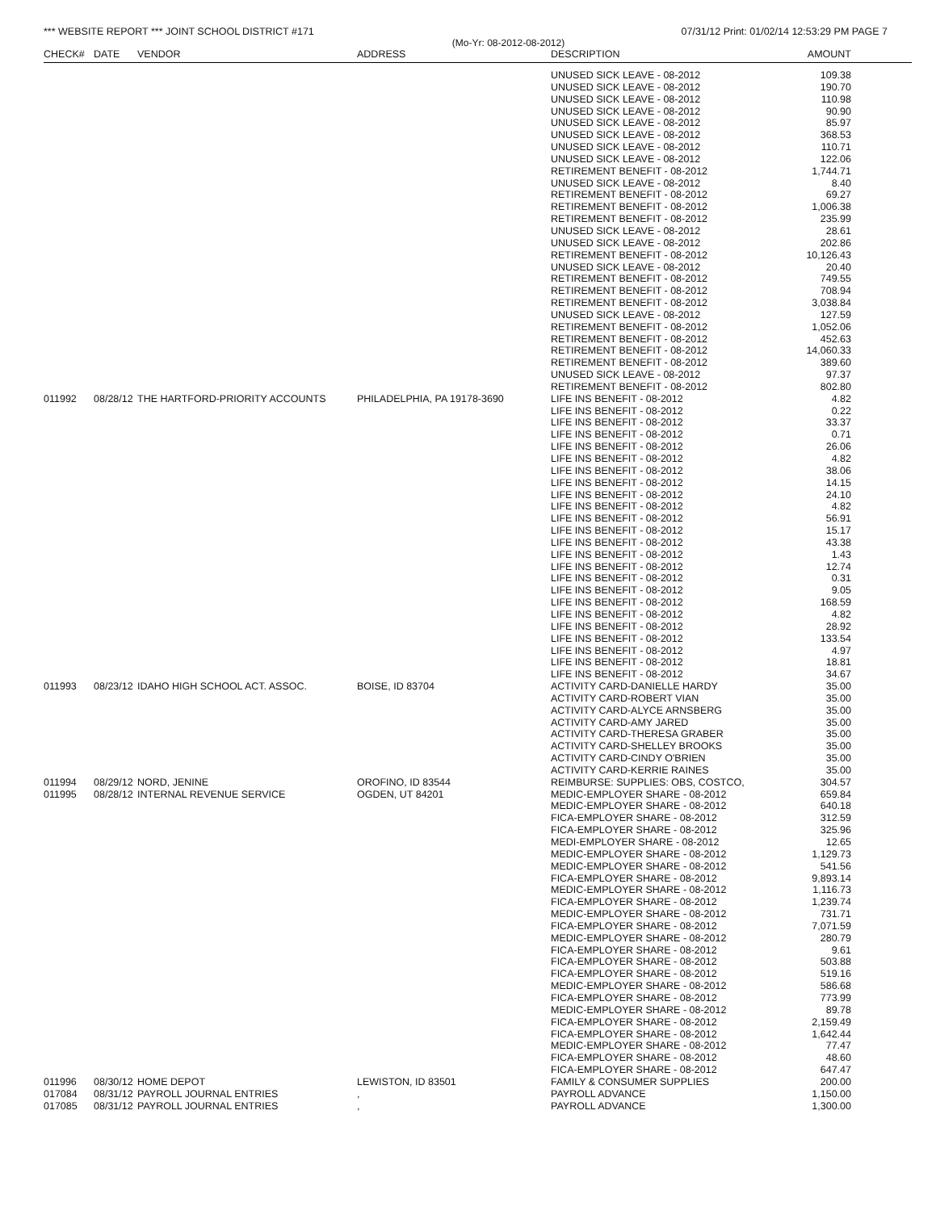*** WEBSITE REPORT *** JOINT SCHOOL DISTRICT #171 07/31/12 Print: 01/02/14 12:53:29 PM PAGE 7
(Mo-Yr: 08-2012-08-2012)
| CHECK# | DATE | VENDOR | ADDRESS | DESCRIPTION | AMOUNT |
| --- | --- | --- | --- | --- | --- |
| | | | | UNUSED SICK LEAVE - 08-2012 | 109.38 |
| | | | | UNUSED SICK LEAVE - 08-2012 | 190.70 |
| | | | | UNUSED SICK LEAVE - 08-2012 | 110.98 |
| | | | | UNUSED SICK LEAVE - 08-2012 | 90.90 |
| | | | | UNUSED SICK LEAVE - 08-2012 | 85.97 |
| | | | | UNUSED SICK LEAVE - 08-2012 | 368.53 |
| | | | | UNUSED SICK LEAVE - 08-2012 | 110.71 |
| | | | | UNUSED SICK LEAVE - 08-2012 | 122.06 |
| | | | | RETIREMENT BENEFIT - 08-2012 | 1,744.71 |
| | | | | UNUSED SICK LEAVE - 08-2012 | 8.40 |
| | | | | RETIREMENT BENEFIT - 08-2012 | 69.27 |
| | | | | RETIREMENT BENEFIT - 08-2012 | 1,006.38 |
| | | | | RETIREMENT BENEFIT - 08-2012 | 235.99 |
| | | | | UNUSED SICK LEAVE - 08-2012 | 28.61 |
| | | | | UNUSED SICK LEAVE - 08-2012 | 202.86 |
| | | | | RETIREMENT BENEFIT - 08-2012 | 10,126.43 |
| | | | | UNUSED SICK LEAVE - 08-2012 | 20.40 |
| | | | | RETIREMENT BENEFIT - 08-2012 | 749.55 |
| | | | | RETIREMENT BENEFIT - 08-2012 | 708.94 |
| | | | | RETIREMENT BENEFIT - 08-2012 | 3,038.84 |
| | | | | UNUSED SICK LEAVE - 08-2012 | 127.59 |
| | | | | RETIREMENT BENEFIT - 08-2012 | 1,052.06 |
| | | | | RETIREMENT BENEFIT - 08-2012 | 452.63 |
| | | | | RETIREMENT BENEFIT - 08-2012 | 14,060.33 |
| | | | | RETIREMENT BENEFIT - 08-2012 | 389.60 |
| | | | | UNUSED SICK LEAVE - 08-2012 | 97.37 |
| | | | | RETIREMENT BENEFIT - 08-2012 | 802.80 |
| 011992 | 08/28/12 | THE HARTFORD-PRIORITY ACCOUNTS | PHILADELPHIA, PA 19178-3690 | LIFE INS BENEFIT - 08-2012 | 4.82 |
| | | | | LIFE INS BENEFIT - 08-2012 | 0.22 |
| | | | | LIFE INS BENEFIT - 08-2012 | 33.37 |
| | | | | LIFE INS BENEFIT - 08-2012 | 0.71 |
| | | | | LIFE INS BENEFIT - 08-2012 | 26.06 |
| | | | | LIFE INS BENEFIT - 08-2012 | 4.82 |
| | | | | LIFE INS BENEFIT - 08-2012 | 38.06 |
| | | | | LIFE INS BENEFIT - 08-2012 | 14.15 |
| | | | | LIFE INS BENEFIT - 08-2012 | 24.10 |
| | | | | LIFE INS BENEFIT - 08-2012 | 4.82 |
| | | | | LIFE INS BENEFIT - 08-2012 | 56.91 |
| | | | | LIFE INS BENEFIT - 08-2012 | 15.17 |
| | | | | LIFE INS BENEFIT - 08-2012 | 43.38 |
| | | | | LIFE INS BENEFIT - 08-2012 | 1.43 |
| | | | | LIFE INS BENEFIT - 08-2012 | 12.74 |
| | | | | LIFE INS BENEFIT - 08-2012 | 0.31 |
| | | | | LIFE INS BENEFIT - 08-2012 | 9.05 |
| | | | | LIFE INS BENEFIT - 08-2012 | 168.59 |
| | | | | LIFE INS BENEFIT - 08-2012 | 4.82 |
| | | | | LIFE INS BENEFIT - 08-2012 | 28.92 |
| | | | | LIFE INS BENEFIT - 08-2012 | 133.54 |
| | | | | LIFE INS BENEFIT - 08-2012 | 4.97 |
| | | | | LIFE INS BENEFIT - 08-2012 | 18.81 |
| | | | | LIFE INS BENEFIT - 08-2012 | 34.67 |
| 011993 | 08/23/12 | IDAHO HIGH SCHOOL ACT. ASSOC. | BOISE, ID 83704 | ACTIVITY CARD-DANIELLE HARDY | 35.00 |
| | | | | ACTIVITY CARD-ROBERT VIAN | 35.00 |
| | | | | ACTIVITY CARD-ALYCE ARNSBERG | 35.00 |
| | | | | ACTIVITY CARD-AMY JARED | 35.00 |
| | | | | ACTIVITY CARD-THERESA GRABER | 35.00 |
| | | | | ACTIVITY CARD-SHELLEY BROOKS | 35.00 |
| | | | | ACTIVITY CARD-CINDY O'BRIEN | 35.00 |
| | | | | ACTIVITY CARD-KERRIE RAINES | 35.00 |
| 011994 | 08/29/12 | NORD, JENINE | OROFINO, ID 83544 | REIMBURSE: SUPPLIES: OBS, COSTCO, | 304.57 |
| 011995 | 08/28/12 | INTERNAL REVENUE SERVICE | OGDEN, UT 84201 | MEDIC-EMPLOYER SHARE - 08-2012 | 659.84 |
| | | | | MEDIC-EMPLOYER SHARE - 08-2012 | 640.18 |
| | | | | FICA-EMPLOYER SHARE - 08-2012 | 312.59 |
| | | | | FICA-EMPLOYER SHARE - 08-2012 | 325.96 |
| | | | | MEDI-EMPLOYER SHARE - 08-2012 | 12.65 |
| | | | | MEDIC-EMPLOYER SHARE - 08-2012 | 1,129.73 |
| | | | | MEDIC-EMPLOYER SHARE - 08-2012 | 541.56 |
| | | | | FICA-EMPLOYER SHARE - 08-2012 | 9,893.14 |
| | | | | MEDIC-EMPLOYER SHARE - 08-2012 | 1,116.73 |
| | | | | FICA-EMPLOYER SHARE - 08-2012 | 1,239.74 |
| | | | | MEDIC-EMPLOYER SHARE - 08-2012 | 731.71 |
| | | | | FICA-EMPLOYER SHARE - 08-2012 | 7,071.59 |
| | | | | MEDIC-EMPLOYER SHARE - 08-2012 | 280.79 |
| | | | | FICA-EMPLOYER SHARE - 08-2012 | 9.61 |
| | | | | FICA-EMPLOYER SHARE - 08-2012 | 503.88 |
| | | | | FICA-EMPLOYER SHARE - 08-2012 | 519.16 |
| | | | | MEDIC-EMPLOYER SHARE - 08-2012 | 586.68 |
| | | | | FICA-EMPLOYER SHARE - 08-2012 | 773.99 |
| | | | | MEDIC-EMPLOYER SHARE - 08-2012 | 89.78 |
| | | | | FICA-EMPLOYER SHARE - 08-2012 | 2,159.49 |
| | | | | FICA-EMPLOYER SHARE - 08-2012 | 1,642.44 |
| | | | | MEDIC-EMPLOYER SHARE - 08-2012 | 77.47 |
| | | | | FICA-EMPLOYER SHARE - 08-2012 | 48.60 |
| | | | | FICA-EMPLOYER SHARE - 08-2012 | 647.47 |
| 011996 | 08/30/12 | HOME DEPOT | LEWISTON, ID 83501 | FAMILY & CONSUMER SUPPLIES | 200.00 |
| 017084 | 08/31/12 | PAYROLL JOURNAL ENTRIES | , | PAYROLL ADVANCE | 1,150.00 |
| 017085 | 08/31/12 | PAYROLL JOURNAL ENTRIES | , | PAYROLL ADVANCE | 1,300.00 |